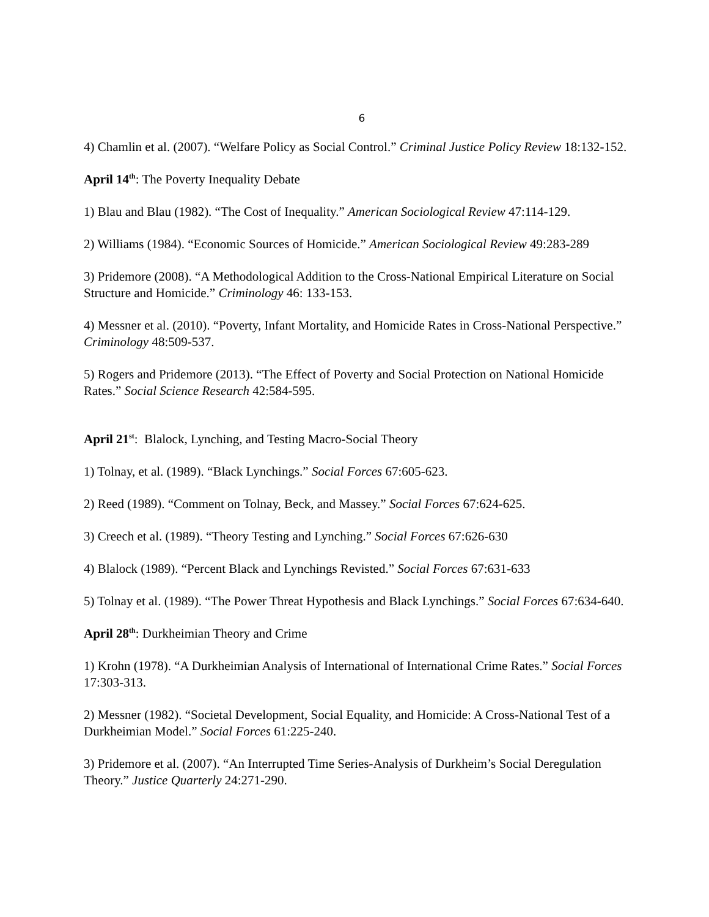6
4) Chamlin et al. (2007). “Welfare Policy as Social Control.” Criminal Justice Policy Review 18:132-152.
April 14<sup>th</sup>: The Poverty Inequality Debate
1) Blau and Blau (1982). “The Cost of Inequality.” American Sociological Review 47:114-129.
2) Williams (1984). “Economic Sources of Homicide.” American Sociological Review 49:283-289
3) Pridemore (2008). “A Methodological Addition to the Cross-National Empirical Literature on Social Structure and Homicide.” Criminology 46: 133-153.
4) Messner et al. (2010). “Poverty, Infant Mortality, and Homicide Rates in Cross-National Perspective.” Criminology 48:509-537.
5) Rogers and Pridemore (2013). “The Effect of Poverty and Social Protection on National Homicide Rates.” Social Science Research 42:584-595.
April 21<sup>st</sup>: Blalock, Lynching, and Testing Macro-Social Theory
1) Tolnay, et al. (1989). “Black Lynchings.” Social Forces 67:605-623.
2) Reed (1989). “Comment on Tolnay, Beck, and Massey.” Social Forces 67:624-625.
3) Creech et al. (1989). “Theory Testing and Lynching.” Social Forces 67:626-630
4) Blalock (1989). “Percent Black and Lynchings Revisted.” Social Forces 67:631-633
5) Tolnay et al. (1989). “The Power Threat Hypothesis and Black Lynchings.” Social Forces 67:634-640.
April 28<sup>th</sup>: Durkheimian Theory and Crime
1) Krohn (1978). “A Durkheimian Analysis of International of International Crime Rates.” Social Forces 17:303-313.
2) Messner (1982). “Societal Development, Social Equality, and Homicide: A Cross-National Test of a Durkheimian Model.” Social Forces 61:225-240.
3) Pridemore et al. (2007). “An Interrupted Time Series-Analysis of Durkheim’s Social Deregulation Theory.” Justice Quarterly 24:271-290.